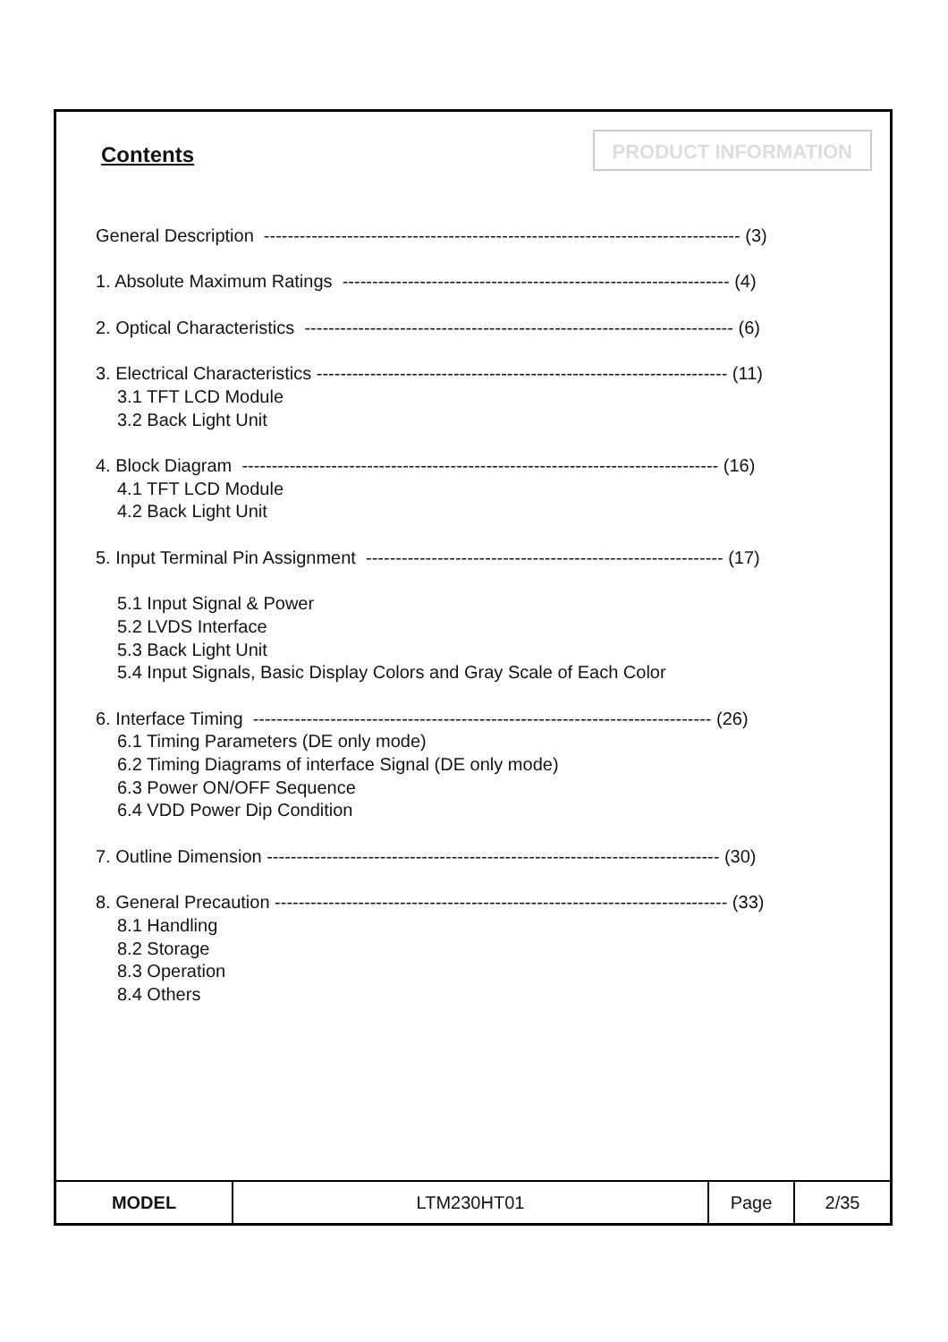Contents
PRODUCT INFORMATION
General Description -------------------------------------------------------------------------------- (3)
1. Absolute Maximum Ratings ----------------------------------------------------------------- (4)
2. Optical Characteristics ------------------------------------------------------------------------ (6)
3. Electrical Characteristics --------------------------------------------------------------------- (11)
3.1 TFT LCD Module
3.2 Back Light Unit
4. Block Diagram -------------------------------------------------------------------------------- (16)
4.1 TFT LCD Module
4.2 Back Light Unit
5. Input Terminal Pin Assignment ------------------------------------------------------------ (17)
5.1 Input Signal & Power
5.2 LVDS Interface
5.3 Back Light Unit
5.4 Input Signals, Basic Display Colors and Gray Scale of Each Color
6. Interface Timing ----------------------------------------------------------------------------- (26)
6.1 Timing Parameters (DE only mode)
6.2 Timing Diagrams of interface Signal (DE only mode)
6.3 Power ON/OFF Sequence
6.4 VDD Power Dip Condition
7. Outline Dimension ---------------------------------------------------------------------------- (30)
8. General Precaution ---------------------------------------------------------------------------- (33)
8.1 Handling
8.2 Storage
8.3 Operation
8.4 Others
| MODEL | LTM230HT01 | Page | 2/35 |